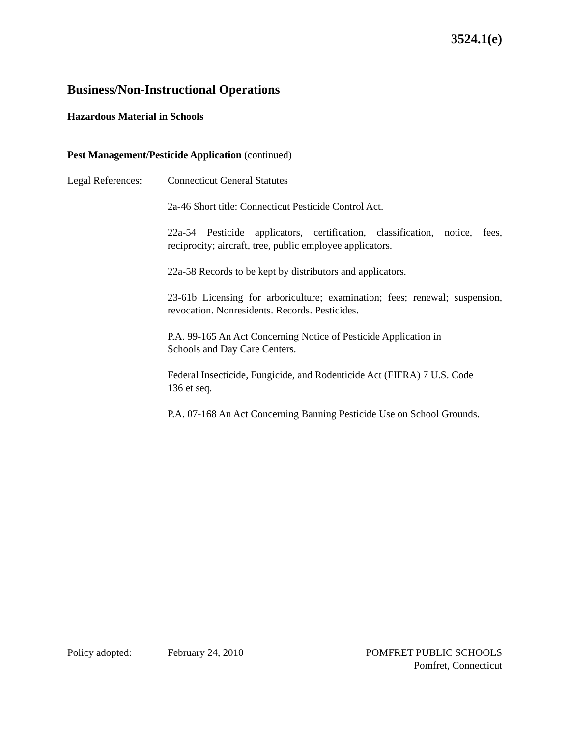3524.1(e)
Business/Non-Instructional Operations
Hazardous Material in Schools
Pest Management/Pesticide Application (continued)
Legal References:
Connecticut General Statutes
2a-46 Short title: Connecticut Pesticide Control Act.
22a-54 Pesticide applicators, certification, classification, notice, fees, reciprocity; aircraft, tree, public employee applicators.
22a-58 Records to be kept by distributors and applicators.
23-61b Licensing for arboriculture; examination; fees; renewal; suspension, revocation. Nonresidents. Records. Pesticides.
P.A. 99-165 An Act Concerning Notice of Pesticide Application in
Schools and Day Care Centers.
Federal Insecticide, Fungicide, and Rodenticide Act (FIFRA) 7 U.S. Code
136 et seq.
P.A. 07-168 An Act Concerning Banning Pesticide Use on School Grounds.
Policy adopted: February 24, 2010 POMFRET PUBLIC SCHOOLS
Pomfret, Connecticut